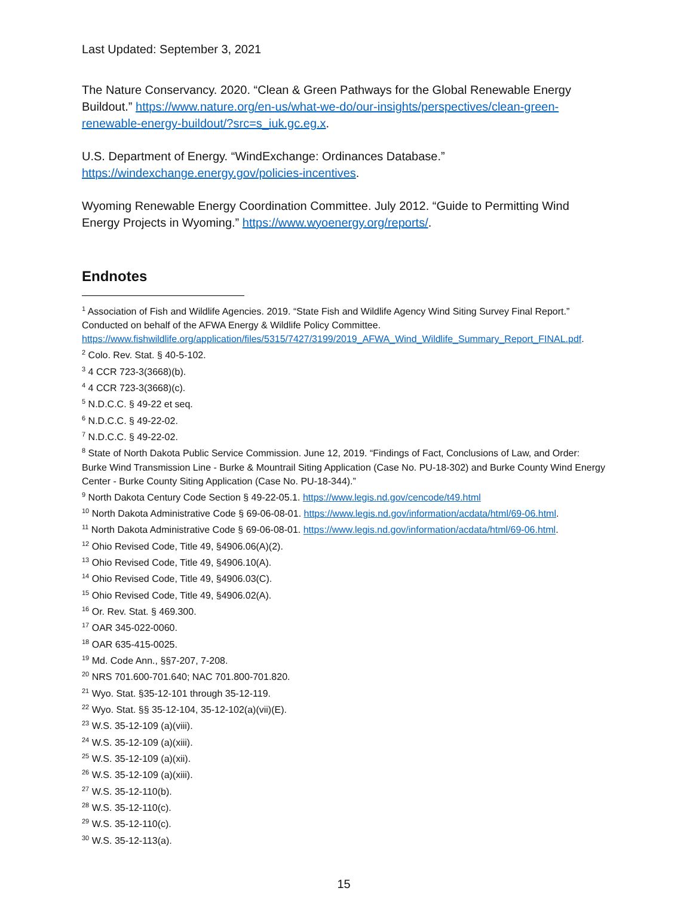Last Updated: September 3, 2021
The Nature Conservancy. 2020. “Clean & Green Pathways for the Global Renewable Energy Buildout.” https://www.nature.org/en-us/what-we-do/our-insights/perspectives/clean-green-renewable-energy-buildout/?src=s_iuk.gc.eg.x.
U.S. Department of Energy. “WindExchange: Ordinances Database.” https://windexchange.energy.gov/policies-incentives.
Wyoming Renewable Energy Coordination Committee. July 2012. “Guide to Permitting Wind Energy Projects in Wyoming.” https://www.wyoenergy.org/reports/.
Endnotes
<sup>1</sup> Association of Fish and Wildlife Agencies. 2019. “State Fish and Wildlife Agency Wind Siting Survey Final Report.” Conducted on behalf of the AFWA Energy & Wildlife Policy Committee. https://www.fishwildlife.org/application/files/5315/7427/3199/2019_AFWA_Wind_Wildlife_Summary_Report_FINAL.pdf.
<sup>2</sup> Colo. Rev. Stat. § 40-5-102.
<sup>3</sup> 4 CCR 723-3(3668)(b).
<sup>4</sup> 4 CCR 723-3(3668)(c).
<sup>5</sup> N.D.C.C. § 49-22 et seq.
<sup>6</sup> N.D.C.C. § 49-22-02.
<sup>7</sup> N.D.C.C. § 49-22-02.
<sup>8</sup> State of North Dakota Public Service Commission. June 12, 2019. “Findings of Fact, Conclusions of Law, and Order: Burke Wind Transmission Line - Burke & Mountrail Siting Application (Case No. PU-18-302) and Burke County Wind Energy Center - Burke County Siting Application (Case No. PU-18-344).”
<sup>9</sup> North Dakota Century Code Section § 49-22-05.1. https://www.legis.nd.gov/cencode/t49.html
<sup>10</sup> North Dakota Administrative Code § 69-06-08-01. https://www.legis.nd.gov/information/acdata/html/69-06.html.
<sup>11</sup> North Dakota Administrative Code § 69-06-08-01. https://www.legis.nd.gov/information/acdata/html/69-06.html.
<sup>12</sup> Ohio Revised Code, Title 49, §4906.06(A)(2).
<sup>13</sup> Ohio Revised Code, Title 49, §4906.10(A).
<sup>14</sup> Ohio Revised Code, Title 49, §4906.03(C).
<sup>15</sup> Ohio Revised Code, Title 49, §4906.02(A).
<sup>16</sup> Or. Rev. Stat. § 469.300.
<sup>17</sup> OAR 345-022-0060.
<sup>18</sup> OAR 635-415-0025.
<sup>19</sup> Md. Code Ann., §§7-207, 7-208.
<sup>20</sup> NRS 701.600-701.640; NAC 701.800-701.820.
<sup>21</sup> Wyo. Stat. §35-12-101 through 35-12-119.
<sup>22</sup> Wyo. Stat. §§ 35-12-104, 35-12-102(a)(vii)(E).
<sup>23</sup> W.S. 35-12-109 (a)(viii).
<sup>24</sup> W.S. 35-12-109 (a)(xiii).
<sup>25</sup> W.S. 35-12-109 (a)(xii).
<sup>26</sup> W.S. 35-12-109 (a)(xiii).
<sup>27</sup> W.S. 35-12-110(b).
<sup>28</sup> W.S. 35-12-110(c).
<sup>29</sup> W.S. 35-12-110(c).
<sup>30</sup> W.S. 35-12-113(a).
15